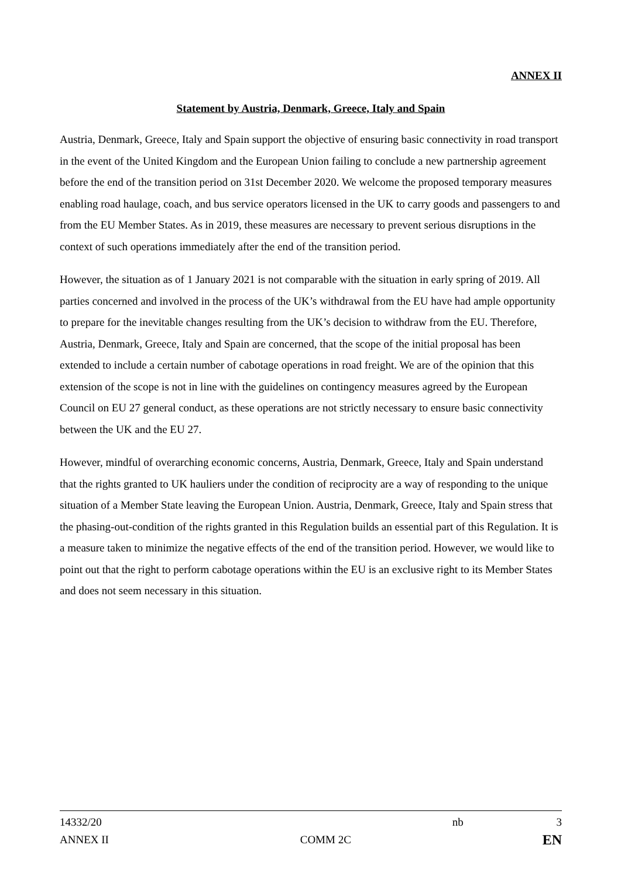ANNEX II
Statement by Austria, Denmark, Greece, Italy and Spain
Austria, Denmark, Greece, Italy and Spain support the objective of ensuring basic connectivity in road transport in the event of the United Kingdom and the European Union failing to conclude a new partnership agreement before the end of the transition period on 31st December 2020. We welcome the proposed temporary measures enabling road haulage, coach, and bus service operators licensed in the UK to carry goods and passengers to and from the EU Member States. As in 2019, these measures are necessary to prevent serious disruptions in the context of such operations immediately after the end of the transition period.
However, the situation as of 1 January 2021 is not comparable with the situation in early spring of 2019. All parties concerned and involved in the process of the UK’s withdrawal from the EU have had ample opportunity to prepare for the inevitable changes resulting from the UK’s decision to withdraw from the EU. Therefore, Austria, Denmark, Greece, Italy and Spain are concerned, that the scope of the initial proposal has been extended to include a certain number of cabotage operations in road freight. We are of the opinion that this extension of the scope is not in line with the guidelines on contingency measures agreed by the European Council on EU 27 general conduct, as these operations are not strictly necessary to ensure basic connectivity between the UK and the EU 27.
However, mindful of overarching economic concerns, Austria, Denmark, Greece, Italy and Spain understand that the rights granted to UK hauliers under the condition of reciprocity are a way of responding to the unique situation of a Member State leaving the European Union. Austria, Denmark, Greece, Italy and Spain stress that the phasing-out-condition of the rights granted in this Regulation builds an essential part of this Regulation. It is a measure taken to minimize the negative effects of the end of the transition period. However, we would like to point out that the right to perform cabotage operations within the EU is an exclusive right to its Member States and does not seem necessary in this situation.
14332/20 nb 3
ANNEX II COMM 2C EN